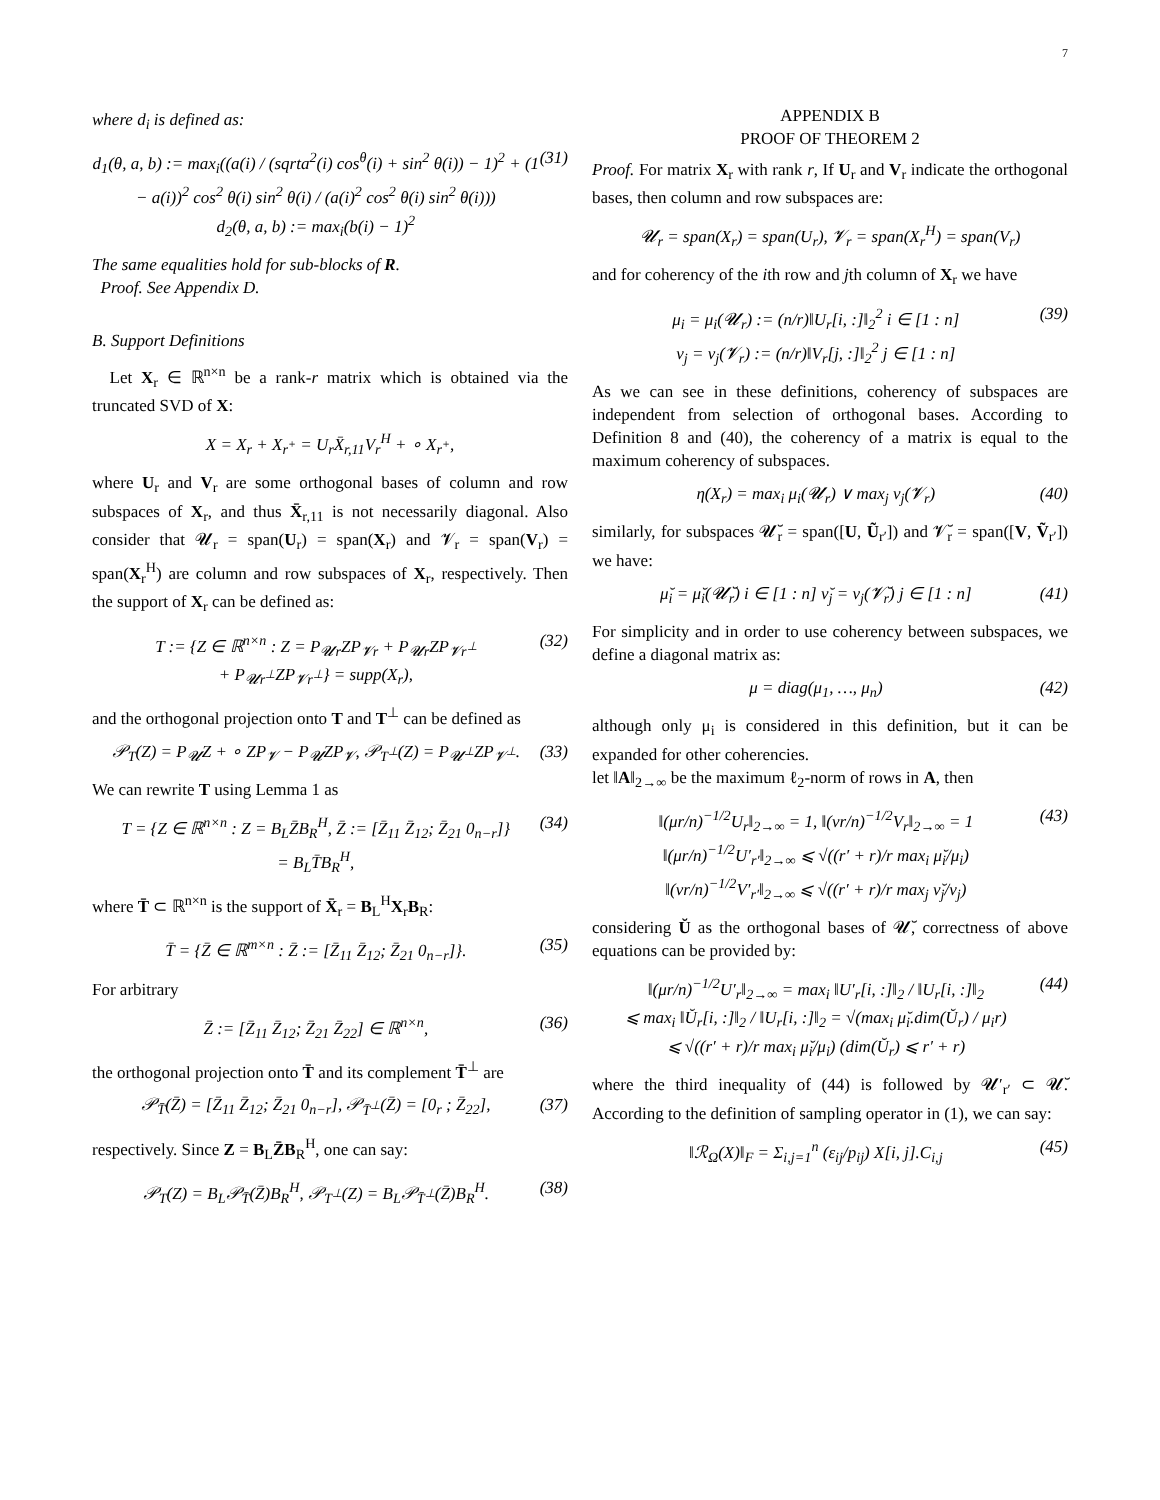7
where d<sub>i</sub> is defined as:
d<sub>1</sub>(θ, a, b) := max<sub>i</sub>((a(i) / (sqrta<sup>2</sup>(i) cos<sup>θ</sup>(i) + sin<sup>2</sup> θ(i)) − 1)<sup>2</sup> + (1 − a(i))<sup>2</sup> cos<sup>2</sup> θ(i) sin<sup>2</sup> θ(i) / (a(i)<sup>2</sup> cos<sup>2</sup> θ(i) sin<sup>2</sup> θ(i)))
d<sub>2</sub>(θ, a, b) := max<sub>i</sub>(b(i) − 1)<sup>2</sup> (31)
The same equalities hold for sub-blocks of R.
Proof. See Appendix D.
B. Support Definitions
Let X<sub>r</sub> ∈ ℝ<sup>n×n</sup> be a rank-r matrix which is obtained via the truncated SVD of X:
X = X<sub>r</sub> + X<sub>r<sup>+</sup></sub> = U<sub>r</sub>X̄<sub>r,11</sub>V<sub>r</sub><sup>H</sup> + ∘ X<sub>r<sup>+</sup></sub>,
where U<sub>r</sub> and V<sub>r</sub> are some orthogonal bases of column and row subspaces of X<sub>r</sub>, and thus X̄<sub>r,11</sub> is not necessarily diagonal. Also consider that 𝓤<sub>r</sub> = span(U<sub>r</sub>) = span(X<sub>r</sub>) and 𝓥<sub>r</sub> = span(V<sub>r</sub>) = span(X<sub>r</sub><sup>H</sup>) are column and row subspaces of X<sub>r</sub>, respectively. Then the support of X<sub>r</sub> can be defined as:
T := {Z ∈ ℝ<sup>n×n</sup> : Z = P<sub>𝓤r</sub>ZP<sub>𝓥r</sub> + P<sub>𝓤r</sub>ZP<sub>𝓥r<sup>⊥</sup></sub>
+ P<sub>𝓤r<sup>⊥</sup></sub>ZP<sub>𝓥r<sup>⊥</sup></sub>} = supp(X<sub>r</sub>), (32)
and the orthogonal projection onto T and T<sup>⊥</sup> can be defined as
𝒫<sub>T</sub>(Z) = P<sub>𝓤</sub>Z + ∘ ZP<sub>𝓥</sub> − P<sub>𝓤</sub>ZP<sub>𝓥</sub>, 𝒫<sub>T<sup>⊥</sup></sub>(Z) = P<sub>𝓤<sup>⊥</sup></sub>ZP<sub>𝓥<sup>⊥</sup></sub>. (33)
We can rewrite T using Lemma 1 as
T = {Z ∈ ℝ<sup>n×n</sup> : Z = B<sub>L</sub>Z̄B<sub>R</sub><sup>H</sup>, Z̄ := [Z̄<sub>11</sub> Z̄<sub>12</sub>; Z̄<sub>21</sub> 0<sub>n−r</sub>]}
= B<sub>L</sub>T̄B<sub>R</sub><sup>H</sup>, (34)
where T̄ ⊂ ℝ<sup>n×n</sup> is the support of X̄<sub>r</sub> = B<sub>L</sub><sup>H</sup>X<sub>r</sub>B<sub>R</sub>:
T̄ = {Z̄ ∈ ℝ<sup>m×n</sup> : Z̄ := [Z̄<sub>11</sub> Z̄<sub>12</sub>; Z̄<sub>21</sub> 0<sub>n−r</sub>]}. (35)
For arbitrary
Z̄ := [Z̄<sub>11</sub> Z̄<sub>12</sub>; Z̄<sub>21</sub> Z̄<sub>22</sub>] ∈ ℝ<sup>n×n</sup>, (36)
the orthogonal projection onto T̄ and its complement T̄<sup>⊥</sup> are
𝒫<sub>T̄</sub>(Z̄) = [Z̄<sub>11</sub> Z̄<sub>12</sub>; Z̄<sub>21</sub> 0<sub>n−r</sub>], 𝒫<sub>T̄<sup>⊥</sup></sub>(Z̄) = [0<sub>r</sub> ; Z̄<sub>22</sub>], (37)
respectively. Since Z = B<sub>L</sub>Z̄B<sub>R</sub><sup>H</sup>, one can say:
𝒫<sub>T</sub>(Z) = B<sub>L</sub>𝒫<sub>T̄</sub>(Z̄)B<sub>R</sub><sup>H</sup>, 𝒫<sub>T<sup>⊥</sup></sub>(Z) = B<sub>L</sub>𝒫<sub>T̄<sup>⊥</sup></sub>(Z̄)B<sub>R</sub><sup>H</sup>. (38)
APPENDIX B
PROOF OF THEOREM 2
Proof. For matrix X<sub>r</sub> with rank r, If U<sub>r</sub> and V<sub>r</sub> indicate the orthogonal bases, then column and row subspaces are:
𝓤<sub>r</sub> = span(X<sub>r</sub>) = span(U<sub>r</sub>), 𝓥<sub>r</sub> = span(X<sub>r</sub><sup>H</sup>) = span(V<sub>r</sub>)
and for coherency of the ith row and jth column of X<sub>r</sub> we have
μ<sub>i</sub> = μ<sub>i</sub>(𝓤<sub>r</sub>) := (n/r)‖U<sub>r</sub>[i, :]‖<sub>2</sub><sup>2</sup> i ∈ [1 : n]
ν<sub>j</sub> = ν<sub>j</sub>(𝓥<sub>r</sub>) := (n/r)‖V<sub>r</sub>[j, :]‖<sub>2</sub><sup>2</sup> j ∈ [1 : n] (39)
As we can see in these definitions, coherency of subspaces are independent from selection of orthogonal bases. According to Definition 8 and (40), the coherency of a matrix is equal to the maximum coherency of subspaces.
η(X<sub>r</sub>) = max<sub>i</sub> μ<sub>i</sub>(𝓤<sub>r</sub>) ∨ max<sub>j</sub> ν<sub>j</sub>(𝓥<sub>r</sub>) (40)
similarly, for subspaces 𝓤̆<sub>r</sub> = span([U, Ũ<sub>r′</sub>]) and 𝓥̆<sub>r</sub> = span([V, Ṽ<sub>r′</sub>]) we have:
μ̆<sub>i</sub> = μ̆<sub>i</sub>(𝓤̆<sub>r</sub>) i ∈ [1 : n] ν̆<sub>j</sub> = ν<sub>j</sub>(𝓥̆<sub>r</sub>) j ∈ [1 : n] (41)
For simplicity and in order to use coherency between subspaces, we define a diagonal matrix as:
μ = diag(μ<sub>1</sub>, …, μ<sub>n</sub>) (42)
although only μ<sub>i</sub> is considered in this definition, but it can be expanded for other coherencies.
let ‖A‖<sub>2→∞</sub> be the maximum ℓ<sub>2</sub>-norm of rows in A, then
‖(μr/n)<sup>−1/2</sup>U<sub>r</sub>‖<sub>2→∞</sub> = 1, ‖(νr/n)<sup>−1/2</sup>V<sub>r</sub>‖<sub>2→∞</sub> = 1
‖(μr/n)<sup>−1/2</sup>U′<sub>r′</sub>‖<sub>2→∞</sub> ⩽ √((r′ + r)/r max<sub>i</sub> μ̆<sub>i</sub>/μ<sub>i</sub>)
‖(νr/n)<sup>−1/2</sup>V′<sub>r′</sub>‖<sub>2→∞</sub> ⩽ √((r′ + r)/r max<sub>j</sub> ν̆<sub>j</sub>/ν<sub>j</sub>) (43)
considering Ŭ as the orthogonal bases of 𝓤̆, correctness of above equations can be provided by:
‖(μr/n)<sup>−1/2</sup>U′<sub>r</sub>‖<sub>2→∞</sub> = max<sub>i</sub> ‖U′<sub>r</sub>[i, :]‖<sub>2</sub> / ‖U<sub>r</sub>[i, :]‖<sub>2</sub>
⩽ max<sub>i</sub> ‖Ŭ<sub>r</sub>[i, :]‖<sub>2</sub> / ‖U<sub>r</sub>[i, :]‖<sub>2</sub> = √(max<sub>i</sub> μ̆<sub>i</sub>.dim(Ŭ<sub>r</sub>) / μ<sub>i</sub>r)
⩽ √((r′ + r)/r max<sub>i</sub> μ̆<sub>i</sub>/μ<sub>i</sub>) (dim(Ŭ<sub>r</sub>) ⩽ r′ + r) (44)
where the third inequality of (44) is followed by 𝓤′<sub>r′</sub> ⊂ 𝓤̆. According to the definition of sampling operator in (1), we can say:
‖ℛ<sub>Ω</sub>(X)‖<sub>F</sub> = Σ<sub>i,j=1</sub><sup>n</sup> (ε<sub>ij</sub>/p<sub>ij</sub>) X[i, j].C<sub>i,j</sub> (45)